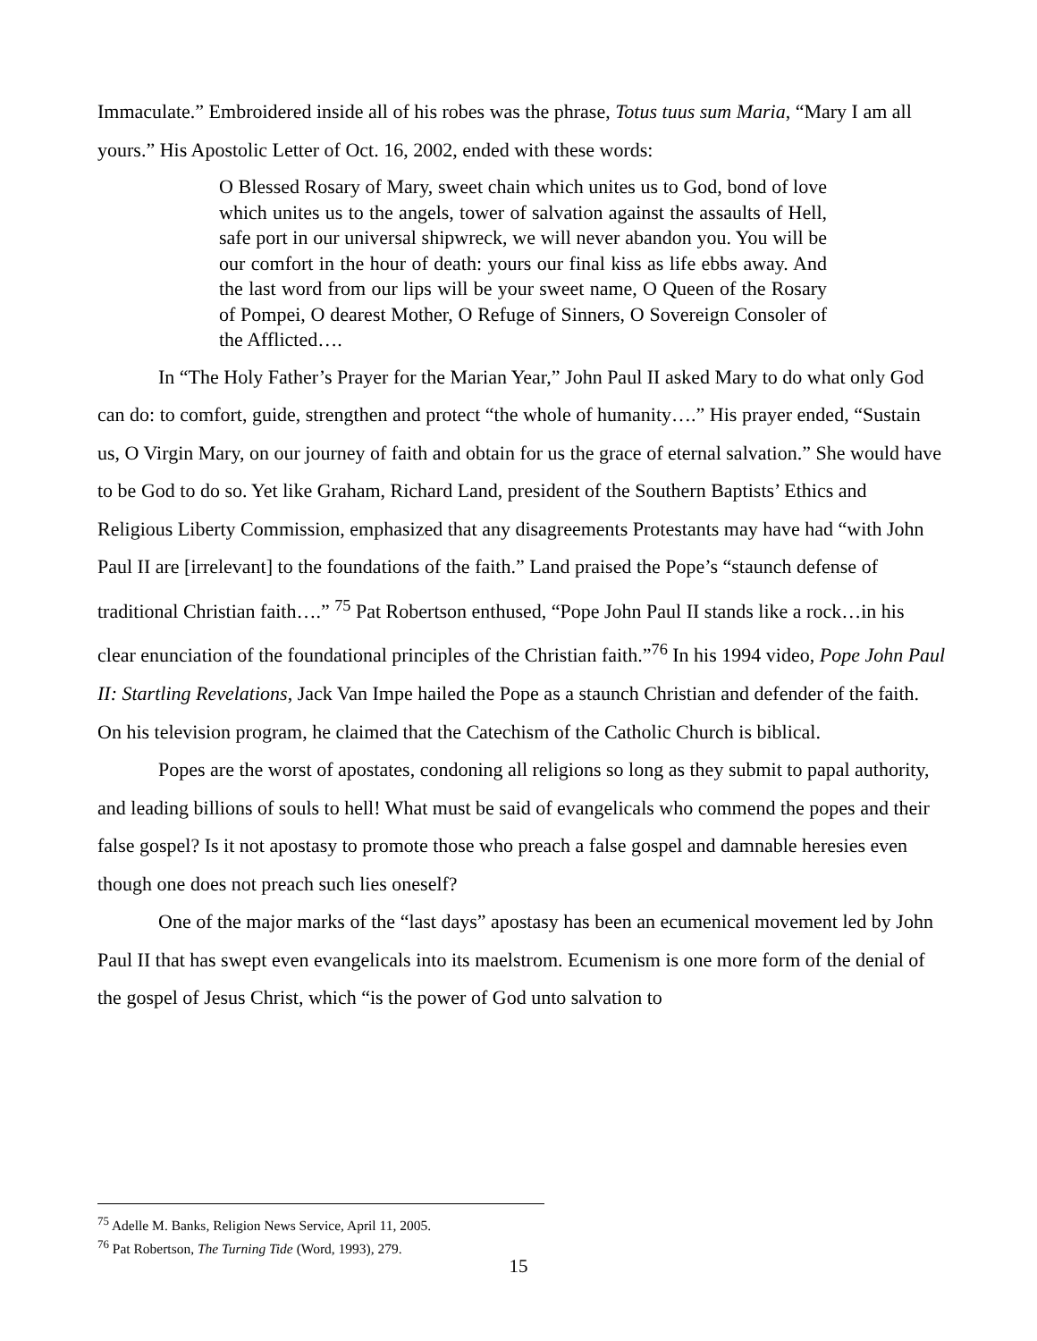Immaculate.” Embroidered inside all of his robes was the phrase, Totus tuus sum Maria, “Mary I am all yours.” His Apostolic Letter of Oct. 16, 2002, ended with these words:
O Blessed Rosary of Mary, sweet chain which unites us to God, bond of love which unites us to the angels, tower of salvation against the assaults of Hell, safe port in our universal shipwreck, we will never abandon you. You will be our comfort in the hour of death: yours our final kiss as life ebbs away. And the last word from our lips will be your sweet name, O Queen of the Rosary of Pompei, O dearest Mother, O Refuge of Sinners, O Sovereign Consoler of the Afflicted….
In “The Holy Father’s Prayer for the Marian Year,” John Paul II asked Mary to do what only God can do: to comfort, guide, strengthen and protect “the whole of humanity….” His prayer ended, “Sustain us, O Virgin Mary, on our journey of faith and obtain for us the grace of eternal salvation.” She would have to be God to do so. Yet like Graham, Richard Land, president of the Southern Baptists’ Ethics and Religious Liberty Commission, emphasized that any disagreements Protestants may have had “with John Paul II are [irrelevant] to the foundations of the faith.” Land praised the Pope’s “staunch defense of traditional Christian faith….” <sup>75</sup> Pat Robertson enthused, “Pope John Paul II stands like a rock…in his clear enunciation of the foundational principles of the Christian faith.”<sup>76</sup> In his 1994 video, Pope John Paul II: Startling Revelations, Jack Van Impe hailed the Pope as a staunch Christian and defender of the faith. On his television program, he claimed that the Catechism of the Catholic Church is biblical.
Popes are the worst of apostates, condoning all religions so long as they submit to papal authority, and leading billions of souls to hell! What must be said of evangelicals who commend the popes and their false gospel? Is it not apostasy to promote those who preach a false gospel and damnable heresies even though one does not preach such lies oneself?
One of the major marks of the “last days” apostasy has been an ecumenical movement led by John Paul II that has swept even evangelicals into its maelstrom. Ecumenism is one more form of the denial of the gospel of Jesus Christ, which “is the power of God unto salvation to
<sup>75</sup> Adelle M. Banks, Religion News Service, April 11, 2005.
<sup>76</sup> Pat Robertson, The Turning Tide (Word, 1993), 279.
15